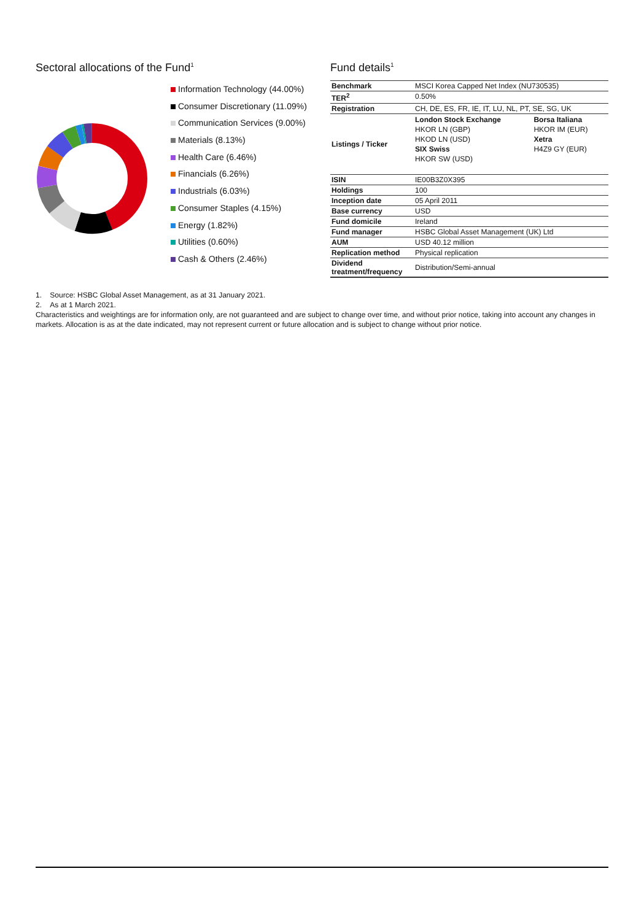Sectoral allocations of the Fund<sup>1</sup>
Information Technology (44.00%)
Consumer Discretionary (11.09%)
Communication Services (9.00%)
Materials (8.13%)
Health Care (6.46%)
Financials (6.26%)
Industrials (6.03%)
Consumer Staples (4.15%)
Energy (1.82%)
Utilities (0.60%)
Cash & Others (2.46%)
Fund details<sup>1</sup>
| Benchmark | MSCI Korea Capped Net Index (NU730535) | |
| TER<sup>2</sup> | 0.50% | |
| Registration | CH, DE, ES, FR, IE, IT, LU, NL, PT, SE, SG, UK | |
| Listings / Ticker | London Stock Exchange HKOR LN (GBP) HKOD LN (USD) SIX Swiss HKOR SW (USD) | Borsa Italiana HKOR IM (EUR) Xetra H4Z9 GY (EUR) |
| ISIN | IE00B3Z0X395 | |
| Holdings | 100 | |
| Inception date | 05 April 2011 | |
| Base currency | USD | |
| Fund domicile | Ireland | |
| Fund manager | HSBC Global Asset Management (UK) Ltd | |
| AUM | USD 40.12 million | |
| Replication method | Physical replication | |
| Dividend treatment/frequency | Distribution/Semi-annual | |
1. Source: HSBC Global Asset Management, as at 31 January 2021.
2. As at 1 March 2021.
Characteristics and weightings are for information only, are not guaranteed and are subject to change over time, and without prior notice, taking into account any changes in markets. Allocation is as at the date indicated, may not represent current or future allocation and is subject to change without prior notice.